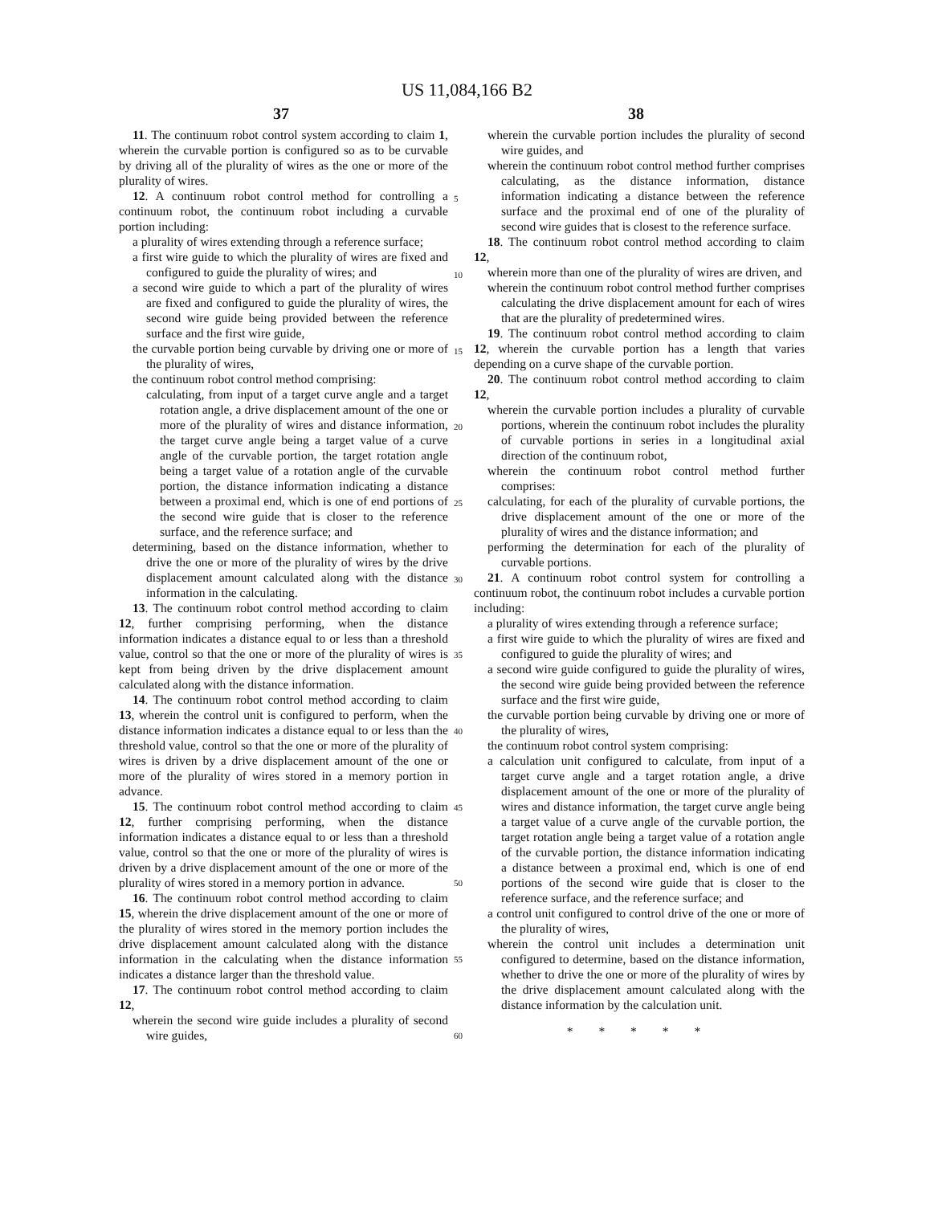US 11,084,166 B2
37 38
11. The continuum robot control system according to claim 1, wherein the curvable portion is configured so as to be curvable by driving all of the plurality of wires as the one or more of the plurality of wires.
12. A continuum robot control method for controlling a continuum robot, the continuum robot including a curvable portion including:
a plurality of wires extending through a reference surface;
a first wire guide to which the plurality of wires are fixed and configured to guide the plurality of wires; and
a second wire guide to which a part of the plurality of wires are fixed and configured to guide the plurality of wires, the second wire guide being provided between the reference surface and the first wire guide,
the curvable portion being curvable by driving one or more of the plurality of wires,
the continuum robot control method comprising:
calculating, from input of a target curve angle and a target rotation angle, a drive displacement amount of the one or more of the plurality of wires and distance information, the target curve angle being a target value of a curve angle of the curvable portion, the target rotation angle being a target value of a rotation angle of the curvable portion, the distance information indicating a distance between a proximal end, which is one of end portions of the second wire guide that is closer to the reference surface, and the reference surface; and
determining, based on the distance information, whether to drive the one or more of the plurality of wires by the drive displacement amount calculated along with the distance information in the calculating.
13. The continuum robot control method according to claim 12, further comprising performing, when the distance information indicates a distance equal to or less than a threshold value, control so that the one or more of the plurality of wires is kept from being driven by the drive displacement amount calculated along with the distance information.
14. The continuum robot control method according to claim 13, wherein the control unit is configured to perform, when the distance information indicates a distance equal to or less than the threshold value, control so that the one or more of the plurality of wires is driven by a drive displacement amount of the one or more of the plurality of wires stored in a memory portion in advance.
15. The continuum robot control method according to claim 12, further comprising performing, when the distance information indicates a distance equal to or less than a threshold value, control so that the one or more of the plurality of wires is driven by a drive displacement amount of the one or more of the plurality of wires stored in a memory portion in advance.
16. The continuum robot control method according to claim 15, wherein the drive displacement amount of the one or more of the plurality of wires stored in the memory portion includes the drive displacement amount calculated along with the distance information in the calculating when the distance information indicates a distance larger than the threshold value.
17. The continuum robot control method according to claim 12,
wherein the second wire guide includes a plurality of second wire guides,
5
10
15
20
25
30
35
40
45
50
55
60
wherein the curvable portion includes the plurality of second wire guides, and
wherein the continuum robot control method further comprises calculating, as the distance information, distance information indicating a distance between the reference surface and the proximal end of one of the plurality of second wire guides that is closest to the reference surface.
18. The continuum robot control method according to claim 12,
wherein more than one of the plurality of wires are driven, and
wherein the continuum robot control method further comprises calculating the drive displacement amount for each of wires that are the plurality of predetermined wires.
19. The continuum robot control method according to claim 12, wherein the curvable portion has a length that varies depending on a curve shape of the curvable portion.
20. The continuum robot control method according to claim 12,
wherein the curvable portion includes a plurality of curvable portions, wherein the continuum robot includes the plurality of curvable portions in series in a longitudinal axial direction of the continuum robot,
wherein the continuum robot control method further comprises:
calculating, for each of the plurality of curvable portions, the drive displacement amount of the one or more of the plurality of wires and the distance information; and
performing the determination for each of the plurality of curvable portions.
21. A continuum robot control system for controlling a continuum robot, the continuum robot includes a curvable portion including:
a plurality of wires extending through a reference surface;
a first wire guide to which the plurality of wires are fixed and configured to guide the plurality of wires; and
a second wire guide configured to guide the plurality of wires, the second wire guide being provided between the reference surface and the first wire guide,
the curvable portion being curvable by driving one or more of the plurality of wires,
the continuum robot control system comprising:
a calculation unit configured to calculate, from input of a target curve angle and a target rotation angle, a drive displacement amount of the one or more of the plurality of wires and distance information, the target curve angle being a target value of a curve angle of the curvable portion, the target rotation angle being a target value of a rotation angle of the curvable portion, the distance information indicating a distance between a proximal end, which is one of end portions of the second wire guide that is closer to the reference surface, and the reference surface; and
a control unit configured to control drive of the one or more of the plurality of wires,
wherein the control unit includes a determination unit configured to determine, based on the distance information, whether to drive the one or more of the plurality of wires by the drive displacement amount calculated along with the distance information by the calculation unit.
* * * * *